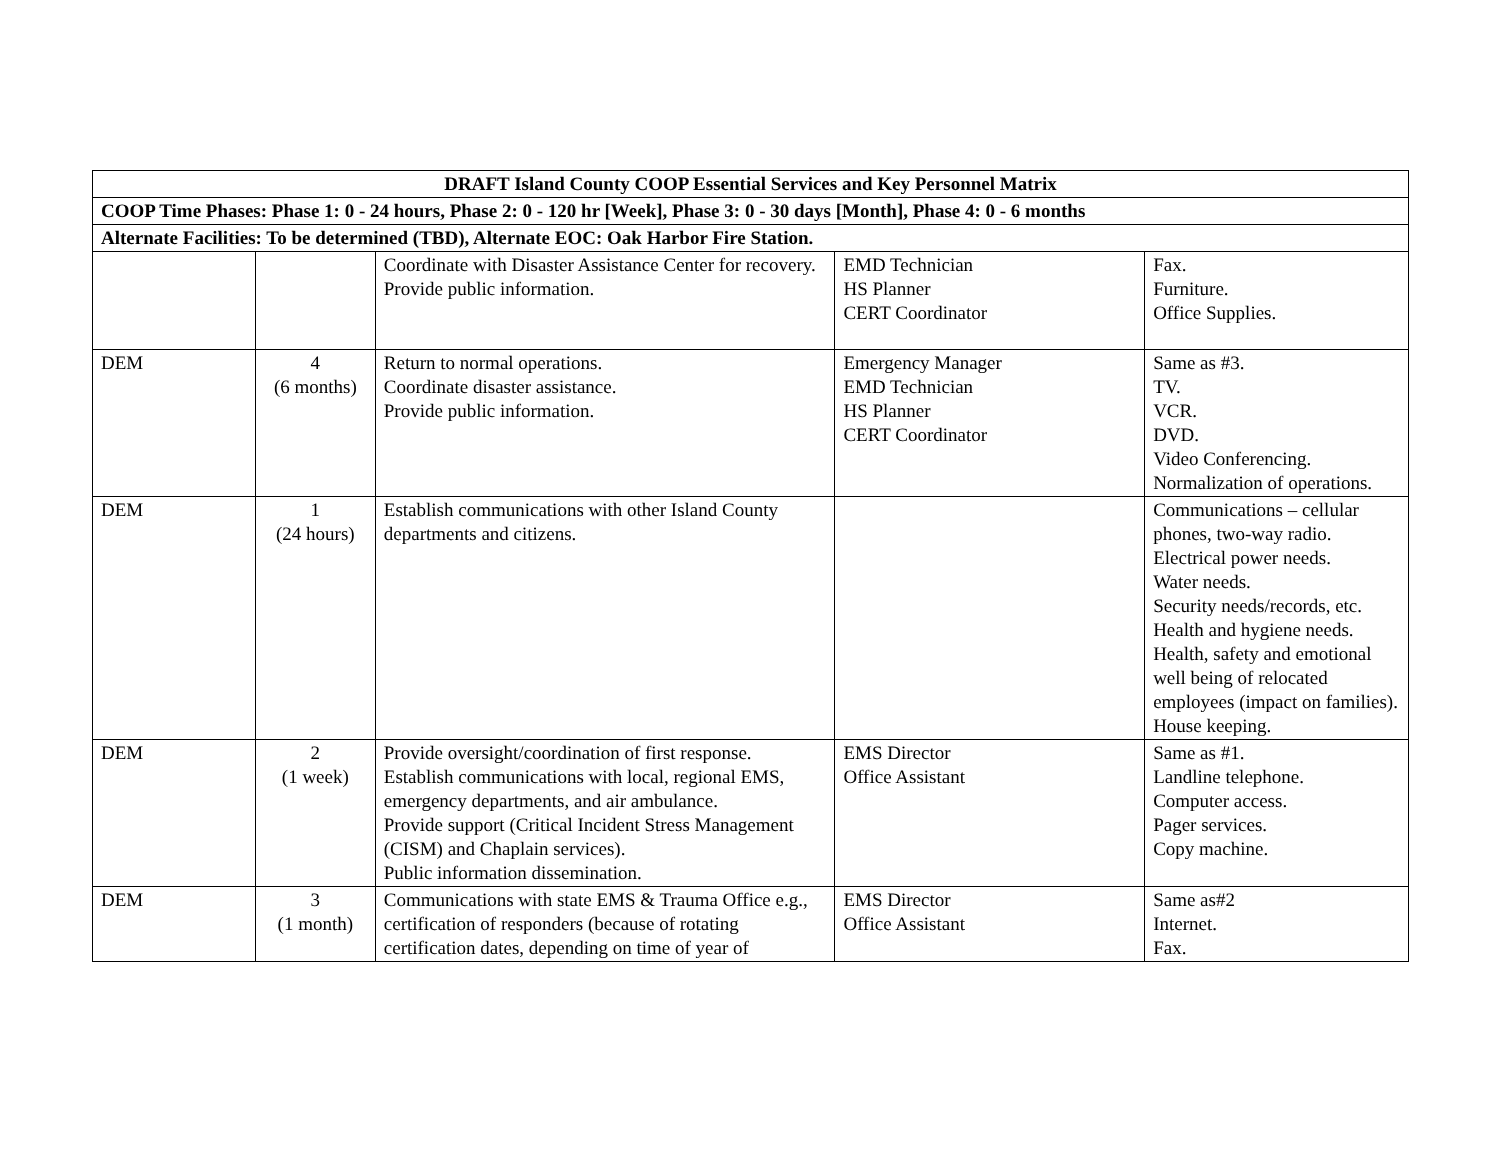| DRAFT Island County COOP Essential Services and Key Personnel Matrix | | | | |
| COOP Time Phases: Phase 1: 0 - 24 hours, Phase 2: 0 - 120 hr [Week], Phase 3: 0 - 30 days [Month], Phase 4: 0 - 6 months | | | | |
| Alternate Facilities: To be determined (TBD), Alternate EOC: Oak Harbor Fire Station. | | | | |
| | | Coordinate with Disaster Assistance Center for recovery. Provide public information. | EMD Technician HS Planner CERT Coordinator | Fax. Furniture. Office Supplies. |
| DEM | 4 (6 months) | Return to normal operations. Coordinate disaster assistance. Provide public information. | Emergency Manager EMD Technician HS Planner CERT Coordinator | Same as #3. TV. VCR. DVD. Video Conferencing. Normalization of operations. |
| DEM | 1 (24 hours) | Establish communications with other Island County departments and citizens. | | Communications – cellular phones, two-way radio. Electrical power needs. Water needs. Security needs/records, etc. Health and hygiene needs. Health, safety and emotional well being of relocated employees (impact on families). House keeping. |
| DEM | 2 (1 week) | Provide oversight/coordination of first response. Establish communications with local, regional EMS, emergency departments, and air ambulance. Provide support (Critical Incident Stress Management (CISM) and Chaplain services). Public information dissemination. | EMS Director Office Assistant | Same as #1. Landline telephone. Computer access. Pager services. Copy machine. |
| DEM | 3 (1 month) | Communications with state EMS & Trauma Office e.g., certification of responders (because of rotating certification dates, depending on time of year of | EMS Director Office Assistant | Same as#2 Internet. Fax. |